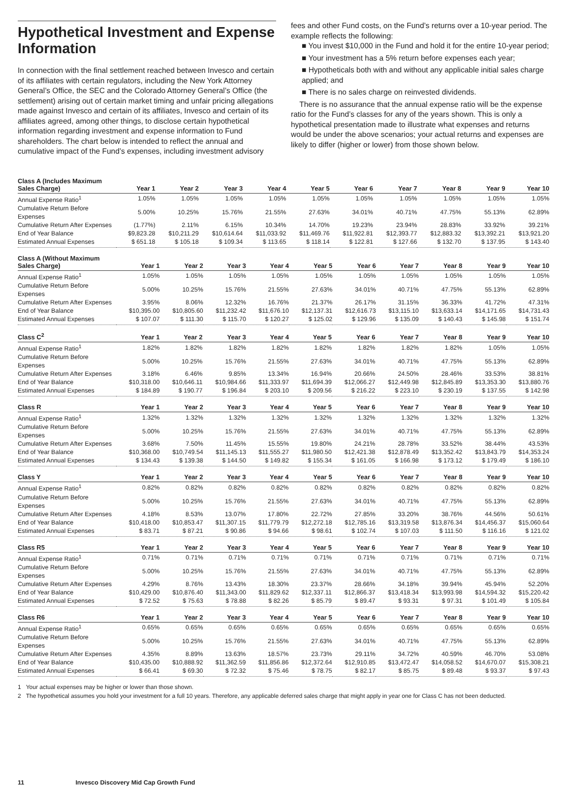Hypothetical Investment and Expense Information
In connection with the final settlement reached between Invesco and certain of its affiliates with certain regulators, including the New York Attorney General’s Office, the SEC and the Colorado Attorney General’s Office (the settlement) arising out of certain market timing and unfair pricing allegations made against Invesco and certain of its affiliates, Invesco and certain of its affiliates agreed, among other things, to disclose certain hypothetical information regarding investment and expense information to Fund shareholders. The chart below is intended to reflect the annual and cumulative impact of the Fund’s expenses, including investment advisory
fees and other Fund costs, on the Fund’s returns over a 10-year period. The example reflects the following:
■ You invest $10,000 in the Fund and hold it for the entire 10-year period;
■ Your investment has a 5% return before expenses each year;
■ Hypotheticals both with and without any applicable initial sales charge applied; and
■ There is no sales charge on reinvested dividends.
There is no assurance that the annual expense ratio will be the expense ratio for the Fund’s classes for any of the years shown. This is only a hypothetical presentation made to illustrate what expenses and returns would be under the above scenarios; your actual returns and expenses are likely to differ (higher or lower) from those shown below.
| Class A (Includes Maximum Sales Charge) | Year 1 | Year 2 | Year 3 | Year 4 | Year 5 | Year 6 | Year 7 | Year 8 | Year 9 | Year 10 |
| --- | --- | --- | --- | --- | --- | --- | --- | --- | --- | --- |
| Annual Expense Ratio<sup>1</sup> | 1.05% | 1.05% | 1.05% | 1.05% | 1.05% | 1.05% | 1.05% | 1.05% | 1.05% | 1.05% |
| Cumulative Return Before Expenses | 5.00% | 10.25% | 15.76% | 21.55% | 27.63% | 34.01% | 40.71% | 47.75% | 55.13% | 62.89% |
| Cumulative Return After Expenses | (1.77%) | 2.11% | 6.15% | 10.34% | 14.70% | 19.23% | 23.94% | 28.83% | 33.92% | 39.21% |
| End of Year Balance | $9,823.28 | $10,211.29 | $10,614.64 | $11,033.92 | $11,469.76 | $11,922.81 | $12,393.77 | $12,883.32 | $13,392.21 | $13,921.20 |
| Estimated Annual Expenses | $ 651.18 | $ 105.18 | $ 109.34 | $ 113.65 | $ 118.14 | $ 122.81 | $ 127.66 | $ 132.70 | $ 137.95 | $ 143.40 |
| Class A (Without Maximum Sales Charge) | Year 1 | Year 2 | Year 3 | Year 4 | Year 5 | Year 6 | Year 7 | Year 8 | Year 9 | Year 10 |
| --- | --- | --- | --- | --- | --- | --- | --- | --- | --- | --- |
| Annual Expense Ratio<sup>1</sup> | 1.05% | 1.05% | 1.05% | 1.05% | 1.05% | 1.05% | 1.05% | 1.05% | 1.05% | 1.05% |
| Cumulative Return Before Expenses | 5.00% | 10.25% | 15.76% | 21.55% | 27.63% | 34.01% | 40.71% | 47.75% | 55.13% | 62.89% |
| Cumulative Return After Expenses | 3.95% | 8.06% | 12.32% | 16.76% | 21.37% | 26.17% | 31.15% | 36.33% | 41.72% | 47.31% |
| End of Year Balance | $10,395.00 | $10,805.60 | $11,232.42 | $11,676.10 | $12,137.31 | $12,616.73 | $13,115.10 | $13,633.14 | $14,171.65 | $14,731.43 |
| Estimated Annual Expenses | $ 107.07 | $ 111.30 | $ 115.70 | $ 120.27 | $ 125.02 | $ 129.96 | $ 135.09 | $ 140.43 | $ 145.98 | $ 151.74 |
| Class C<sup>2</sup> | Year 1 | Year 2 | Year 3 | Year 4 | Year 5 | Year 6 | Year 7 | Year 8 | Year 9 | Year 10 |
| --- | --- | --- | --- | --- | --- | --- | --- | --- | --- | --- |
| Annual Expense Ratio<sup>1</sup> | 1.82% | 1.82% | 1.82% | 1.82% | 1.82% | 1.82% | 1.82% | 1.82% | 1.05% | 1.05% |
| Cumulative Return Before Expenses | 5.00% | 10.25% | 15.76% | 21.55% | 27.63% | 34.01% | 40.71% | 47.75% | 55.13% | 62.89% |
| Cumulative Return After Expenses | 3.18% | 6.46% | 9.85% | 13.34% | 16.94% | 20.66% | 24.50% | 28.46% | 33.53% | 38.81% |
| End of Year Balance | $10,318.00 | $10,646.11 | $10,984.66 | $11,333.97 | $11,694.39 | $12,066.27 | $12,449.98 | $12,845.89 | $13,353.30 | $13,880.76 |
| Estimated Annual Expenses | $ 184.89 | $ 190.77 | $ 196.84 | $ 203.10 | $ 209.56 | $ 216.22 | $ 223.10 | $ 230.19 | $ 137.55 | $ 142.98 |
| Class R | Year 1 | Year 2 | Year 3 | Year 4 | Year 5 | Year 6 | Year 7 | Year 8 | Year 9 | Year 10 |
| --- | --- | --- | --- | --- | --- | --- | --- | --- | --- | --- |
| Annual Expense Ratio<sup>1</sup> | 1.32% | 1.32% | 1.32% | 1.32% | 1.32% | 1.32% | 1.32% | 1.32% | 1.32% | 1.32% |
| Cumulative Return Before Expenses | 5.00% | 10.25% | 15.76% | 21.55% | 27.63% | 34.01% | 40.71% | 47.75% | 55.13% | 62.89% |
| Cumulative Return After Expenses | 3.68% | 7.50% | 11.45% | 15.55% | 19.80% | 24.21% | 28.78% | 33.52% | 38.44% | 43.53% |
| End of Year Balance | $10,368.00 | $10,749.54 | $11,145.13 | $11,555.27 | $11,980.50 | $12,421.38 | $12,878.49 | $13,352.42 | $13,843.79 | $14,353.24 |
| Estimated Annual Expenses | $ 134.43 | $ 139.38 | $ 144.50 | $ 149.82 | $ 155.34 | $ 161.05 | $ 166.98 | $ 173.12 | $ 179.49 | $ 186.10 |
| Class Y | Year 1 | Year 2 | Year 3 | Year 4 | Year 5 | Year 6 | Year 7 | Year 8 | Year 9 | Year 10 |
| --- | --- | --- | --- | --- | --- | --- | --- | --- | --- | --- |
| Annual Expense Ratio<sup>1</sup> | 0.82% | 0.82% | 0.82% | 0.82% | 0.82% | 0.82% | 0.82% | 0.82% | 0.82% | 0.82% |
| Cumulative Return Before Expenses | 5.00% | 10.25% | 15.76% | 21.55% | 27.63% | 34.01% | 40.71% | 47.75% | 55.13% | 62.89% |
| Cumulative Return After Expenses | 4.18% | 8.53% | 13.07% | 17.80% | 22.72% | 27.85% | 33.20% | 38.76% | 44.56% | 50.61% |
| End of Year Balance | $10,418.00 | $10,853.47 | $11,307.15 | $11,779.79 | $12,272.18 | $12,785.16 | $13,319.58 | $13,876.34 | $14,456.37 | $15,060.64 |
| Estimated Annual Expenses | $ 83.71 | $ 87.21 | $ 90.86 | $ 94.66 | $ 98.61 | $ 102.74 | $ 107.03 | $ 111.50 | $ 116.16 | $ 121.02 |
| Class R5 | Year 1 | Year 2 | Year 3 | Year 4 | Year 5 | Year 6 | Year 7 | Year 8 | Year 9 | Year 10 |
| --- | --- | --- | --- | --- | --- | --- | --- | --- | --- | --- |
| Annual Expense Ratio<sup>1</sup> | 0.71% | 0.71% | 0.71% | 0.71% | 0.71% | 0.71% | 0.71% | 0.71% | 0.71% | 0.71% |
| Cumulative Return Before Expenses | 5.00% | 10.25% | 15.76% | 21.55% | 27.63% | 34.01% | 40.71% | 47.75% | 55.13% | 62.89% |
| Cumulative Return After Expenses | 4.29% | 8.76% | 13.43% | 18.30% | 23.37% | 28.66% | 34.18% | 39.94% | 45.94% | 52.20% |
| End of Year Balance | $10,429.00 | $10,876.40 | $11,343.00 | $11,829.62 | $12,337.11 | $12,866.37 | $13,418.34 | $13,993.98 | $14,594.32 | $15,220.42 |
| Estimated Annual Expenses | $ 72.52 | $ 75.63 | $ 78.88 | $ 82.26 | $ 85.79 | $ 89.47 | $ 93.31 | $ 97.31 | $ 101.49 | $ 105.84 |
| Class R6 | Year 1 | Year 2 | Year 3 | Year 4 | Year 5 | Year 6 | Year 7 | Year 8 | Year 9 | Year 10 |
| --- | --- | --- | --- | --- | --- | --- | --- | --- | --- | --- |
| Annual Expense Ratio<sup>1</sup> | 0.65% | 0.65% | 0.65% | 0.65% | 0.65% | 0.65% | 0.65% | 0.65% | 0.65% | 0.65% |
| Cumulative Return Before Expenses | 5.00% | 10.25% | 15.76% | 21.55% | 27.63% | 34.01% | 40.71% | 47.75% | 55.13% | 62.89% |
| Cumulative Return After Expenses | 4.35% | 8.89% | 13.63% | 18.57% | 23.73% | 29.11% | 34.72% | 40.59% | 46.70% | 53.08% |
| End of Year Balance | $10,435.00 | $10,888.92 | $11,362.59 | $11,856.86 | $12,372.64 | $12,910.85 | $13,472.47 | $14,058.52 | $14,670.07 | $15,308.21 |
| Estimated Annual Expenses | $ 66.41 | $ 69.30 | $ 72.32 | $ 75.46 | $ 78.75 | $ 82.17 | $ 85.75 | $ 89.48 | $ 93.37 | $ 97.43 |
1 Your actual expenses may be higher or lower than those shown.
2 The hypothetical assumes you hold your investment for a full 10 years. Therefore, any applicable deferred sales charge that might apply in year one for Class C has not been deducted.
11 Invesco Discovery Mid Cap Growth Fund